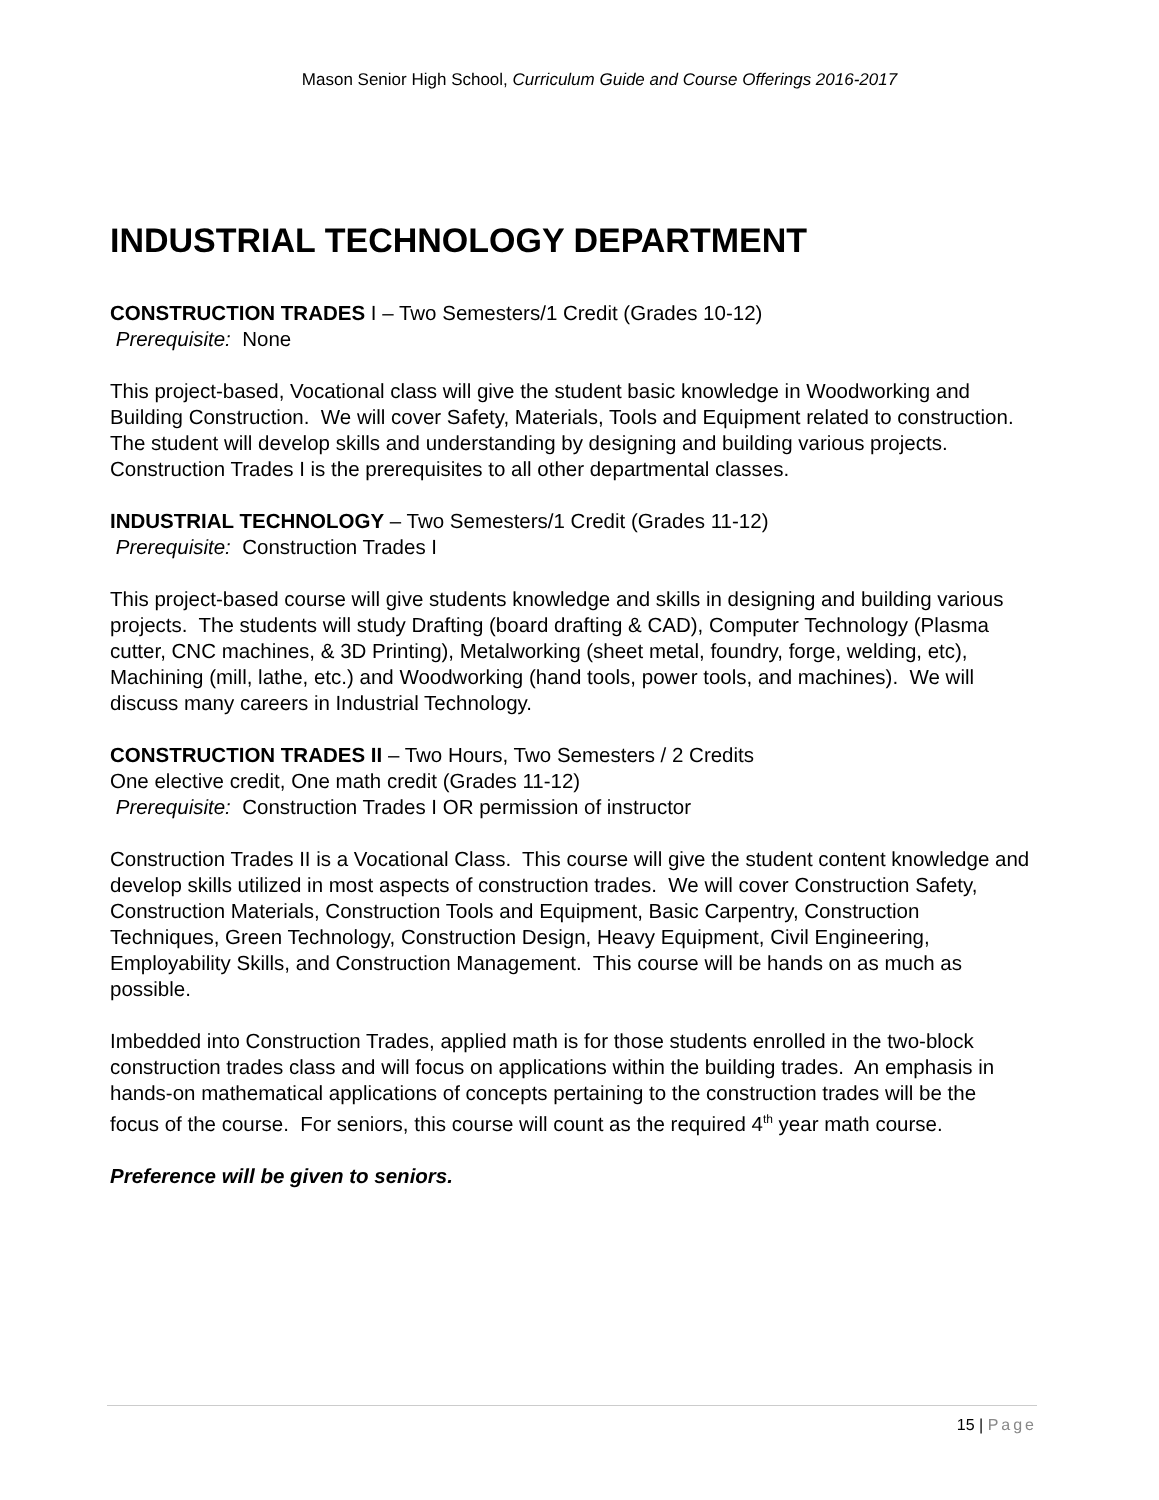Mason Senior High School, Curriculum Guide and Course Offerings 2016-2017
INDUSTRIAL TECHNOLOGY DEPARTMENT
CONSTRUCTION TRADES I – Two Semesters/1 Credit (Grades 10-12)
Prerequisite: None
This project-based, Vocational class will give the student basic knowledge in Woodworking and Building Construction. We will cover Safety, Materials, Tools and Equipment related to construction. The student will develop skills and understanding by designing and building various projects. Construction Trades I is the prerequisites to all other departmental classes.
INDUSTRIAL TECHNOLOGY – Two Semesters/1 Credit (Grades 11-12)
Prerequisite: Construction Trades I
This project-based course will give students knowledge and skills in designing and building various projects. The students will study Drafting (board drafting & CAD), Computer Technology (Plasma cutter, CNC machines, & 3D Printing), Metalworking (sheet metal, foundry, forge, welding, etc), Machining (mill, lathe, etc.) and Woodworking (hand tools, power tools, and machines). We will discuss many careers in Industrial Technology.
CONSTRUCTION TRADES II – Two Hours, Two Semesters / 2 Credits
One elective credit, One math credit (Grades 11-12)
Prerequisite: Construction Trades I OR permission of instructor
Construction Trades II is a Vocational Class. This course will give the student content knowledge and develop skills utilized in most aspects of construction trades. We will cover Construction Safety, Construction Materials, Construction Tools and Equipment, Basic Carpentry, Construction Techniques, Green Technology, Construction Design, Heavy Equipment, Civil Engineering, Employability Skills, and Construction Management. This course will be hands on as much as possible.
Imbedded into Construction Trades, applied math is for those students enrolled in the two-block construction trades class and will focus on applications within the building trades. An emphasis in hands-on mathematical applications of concepts pertaining to the construction trades will be the focus of the course. For seniors, this course will count as the required 4<sup>th</sup> year math course.
Preference will be given to seniors.
15 | Page